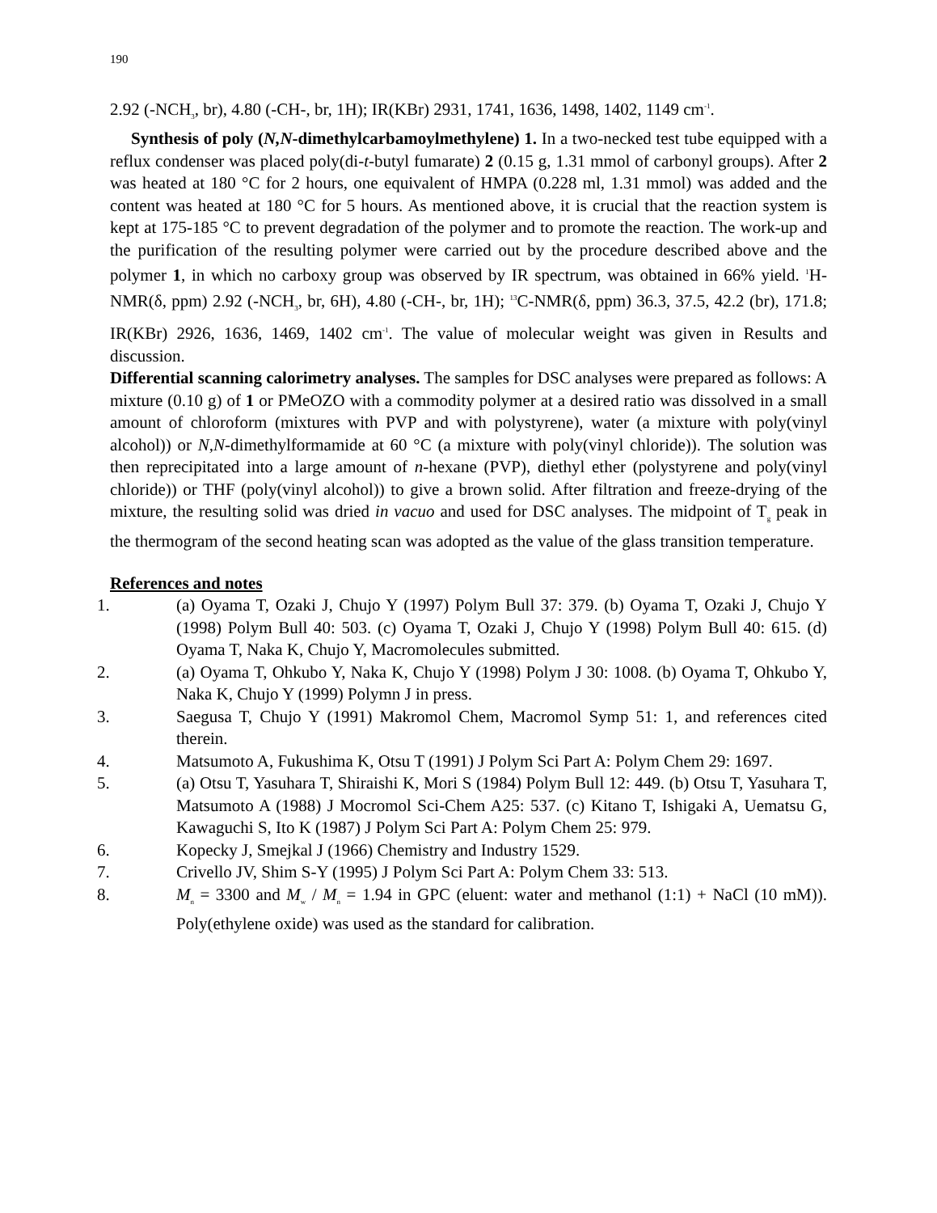190
2.92 (-NCH<sub>3</sub>, br), 4.80 (-CH-, br, 1H); IR(KBr) 2931, 1741, 1636, 1498, 1402, 1149 cm<sup>-1</sup>.
Synthesis of poly (N,N-dimethylcarbamoylmethylene) 1. In a two-necked test tube equipped with a reflux condenser was placed poly(di-t-butyl fumarate) 2 (0.15 g, 1.31 mmol of carbonyl groups). After 2 was heated at 180 °C for 2 hours, one equivalent of HMPA (0.228 ml, 1.31 mmol) was added and the content was heated at 180 °C for 5 hours. As mentioned above, it is crucial that the reaction system is kept at 175-185 °C to prevent degradation of the polymer and to promote the reaction. The work-up and the purification of the resulting polymer were carried out by the procedure described above and the polymer 1, in which no carboxy group was observed by IR spectrum, was obtained in 66% yield. <sup>1</sup>H-NMR(δ, ppm) 2.92 (-NCH<sub>3</sub>, br, 6H), 4.80 (-CH-, br, 1H); <sup>13</sup>C-NMR(δ, ppm) 36.3, 37.5, 42.2 (br), 171.8; IR(KBr) 2926, 1636, 1469, 1402 cm<sup>-1</sup>. The value of molecular weight was given in Results and discussion.
Differential scanning calorimetry analyses. The samples for DSC analyses were prepared as follows: A mixture (0.10 g) of 1 or PMeOZO with a commodity polymer at a desired ratio was dissolved in a small amount of chloroform (mixtures with PVP and with polystyrene), water (a mixture with poly(vinyl alcohol)) or N,N-dimethylformamide at 60 °C (a mixture with poly(vinyl chloride)). The solution was then reprecipitated into a large amount of n-hexane (PVP), diethyl ether (polystyrene and poly(vinyl chloride)) or THF (poly(vinyl alcohol)) to give a brown solid. After filtration and freeze-drying of the mixture, the resulting solid was dried in vacuo and used for DSC analyses. The midpoint of T<sub>g</sub> peak in the thermogram of the second heating scan was adopted as the value of the glass transition temperature.
References and notes
1. (a) Oyama T, Ozaki J, Chujo Y (1997) Polym Bull 37: 379. (b) Oyama T, Ozaki J, Chujo Y (1998) Polym Bull 40: 503. (c) Oyama T, Ozaki J, Chujo Y (1998) Polym Bull 40: 615. (d) Oyama T, Naka K, Chujo Y, Macromolecules submitted.
2. (a) Oyama T, Ohkubo Y, Naka K, Chujo Y (1998) Polym J 30: 1008. (b) Oyama T, Ohkubo Y, Naka K, Chujo Y (1999) Polymn J in press.
3. Saegusa T, Chujo Y (1991) Makromol Chem, Macromol Symp 51: 1, and references cited therein.
4. Matsumoto A, Fukushima K, Otsu T (1991) J Polym Sci Part A: Polym Chem 29: 1697.
5. (a) Otsu T, Yasuhara T, Shiraishi K, Mori S (1984) Polym Bull 12: 449. (b) Otsu T, Yasuhara T, Matsumoto A (1988) J Mocromol Sci-Chem A25: 537. (c) Kitano T, Ishigaki A, Uematsu G, Kawaguchi S, Ito K (1987) J Polym Sci Part A: Polym Chem 25: 979.
6. Kopecky J, Smejkal J (1966) Chemistry and Industry 1529.
7. Crivello JV, Shim S-Y (1995) J Polym Sci Part A: Polym Chem 33: 513.
8. M<sub>n</sub> = 3300 and M<sub>w</sub> / M<sub>n</sub> = 1.94 in GPC (eluent: water and methanol (1:1) + NaCl (10 mM)). Poly(ethylene oxide) was used as the standard for calibration.